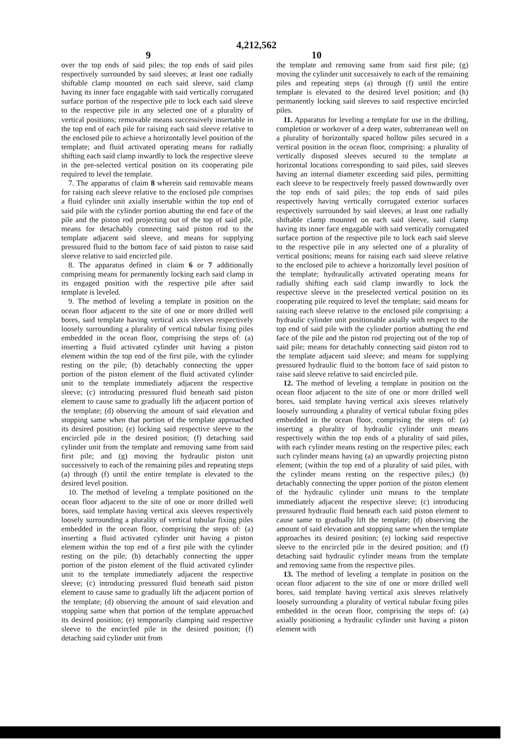4,212,562
9 10
over the top ends of said piles; the top ends of said piles respectively surrounded by said sleeves; at least one radially shiftable clamp mounted on each said sleeve, said clamp having its inner face engagable with said vertically corrugated surface portion of the respective pile to lock each said sleeve to the respective pile in any selected one of a plurality of vertical positions; removable means successively insertable in the top end of each pile for raising each said sleeve relative to the enclosed pile to achieve a horizontally level position of the template; and fluid activated operating means for radially shifting each said clamp inwardly to lock the respective sleeve in the pre-selected vertical position on its cooperating pile required to level the template.
7. The apparatus of claim 8 wherein said removable means for raising each sleeve relative to the enclosed pile comprises a fluid cylinder unit axially insertable within the top end of said pile with the cylinder portion abutting the end face of the pile and the piston rod projecting out of the top of said pile, means for detachably connecting said piston rod to the template adjacent said sleeve, and means for supplying pressured fluid to the bottom face of said piston to raise said sleeve relative to said encircled pile.
8. The apparatus defined in claim 6 or 7 additionally comprising means for permanently locking each said clamp in its engaged position with the respective pile after said template is leveled.
9. The method of leveling a template in position on the ocean floor adjacent to the site of one or more drilled well bores, said template having vertical axis sleeves respectively loosely surrounding a plurality of vertical tubular fixing piles embedded in the ocean floor, comprising the steps of: (a) inserting a fluid activated cylinder unit having a piston element within the top end of the first pile, with the cylinder resting on the pile; (b) detachably connecting the upper portion of the piston element of the fluid activated cylinder unit to the template immediately adjacent the respective sleeve; (c) introducing pressured fluid beneath said piston element to cause same to gradually lift the adjacent portion of the template; (d) observing the amount of said elevation and stopping same when that portion of the template approached its desired position; (e) locking said respective sleeve to the encircled pile in the desired position; (f) detaching said cylinder unit from the template and removing same from said first pile; and (g) moving the hydraulic piston unit successively to each of the remaining piles and repeating steps (a) through (f) until the entire template is elevated to the desired level position.
10. The method of leveling a template positioned on the ocean floor adjacent to the site of one or more drilled well bores, said template having vertical axis sleeves respectively loosely surrounding a plurality of vertical tubular fixing piles embedded in the ocean floor, comprising the steps of: (a) inserting a fluid activated cylinder unit having a piston element within the top end of a first pile with the cylinder resting on the pile; (b) detachably connecting the upper portion of the piston element of the fluid activated cylinder unit to the template immediately adjacent the respective sleeve; (c) introducing pressured fluid beneath said piston element to cause same to gradually lift the adjacent portion of the template; (d) observing the amount of said elevation and stopping same when that portion of the template approached its desired position; (e) temporarily clamping said respective sleeve to the encircled pile in the desired position; (f) detaching said cylinder unit from
the template and removing same from said first pile; (g) moving the cylinder unit successively to each of the remaining piles and repeating steps (a) through (f) until the entire template is elevated to the desired level position; and (h) permanently locking said sleeves to said respective encircled piles.
11. Apparatus for leveling a template for use in the drilling, completion or workover of a deep water, subterranean well on a plurality of horizontally spaced hollow piles secured in a vertical position in the ocean floor, comprising: a plurality of vertically disposed sleeves secured to the template at horizontal locations corresponding to said piles, said sleeves having an internal diameter exceeding said piles, permitting each sleeve to be respectively freely passed downwardly over the top ends of said piles; the top ends of said piles respectively having vertically corrugated exterior surfaces respectively surrounded by said sleeves; at least one radially shiftable clamp mounted on each said sleeve, said clamp having its inner face engagable with said vertically corrugated surface portion of the respective pile to lock each said sleeve to the respective pile in any selected one of a plurality of vertical positions; means for raising each said sleeve relative to the enclosed pile to achieve a horizontally level position of the template; hydraulically activated operating means for radially shifting each said clamp inwardly to lock the respective sleeve in the preselected vertical position on its cooperating pile required to level the template; said means for raising each sleeve relative to the enclosed pile comprising: a hydraulic cylinder unit positionable axially with respect to the top end of said pile with the cylinder portion abutting the end face of the pile and the piston rod projecting out of the top of said pile; means for detachably connecting said piston rod to the template adjacent said sleeve; and means for supplying pressured hydraulic fluid to the bottom face of said piston to raise said sleeve relative to said encircled pile.
12. The method of leveling a template in position on the ocean floor adjacent to the site of one or more drilled well bores, said template having vertical axis sleeves relatively loosely surrounding a plurality of vertical tubular fixing piles embedded in the ocean floor, comprising the steps of: (a) inserting a plurality of hydraulic cylinder unit means respectively within the top ends of a plurality of said piles, with each cylinder means resting on the respective piles; each such cylinder means having (a) an upwardly projecting piston element; (within the top end of a plurality of said piles, with the cylinder means resting on the respective piles;) (b) detachably connecting the upper portion of the piston element of the hydraulic cylinder unit means to the template immediately adjacent the respective sleeve; (c) introducing pressured hydraulic fluid beneath each said piston element to cause same to gradually lift the template; (d) observing the amount of said elevation and stopping same when the template approaches its desired position; (e) locking said respective sleeve to the encircled pile in the desired position; and (f) detaching said hydraulic cylinder means from the template and removing same from the respective piles.
13. The method of leveling a template in position on the ocean floor adjacent to the site of one or more drilled well bores, said template having vertical axis sleeves relatively loosely surrounding a plurality of vertical tubular fixing piles embedded in the ocean floor, comprising the steps of: (a) axially positioning a hydraulic cylinder unit having a piston element with